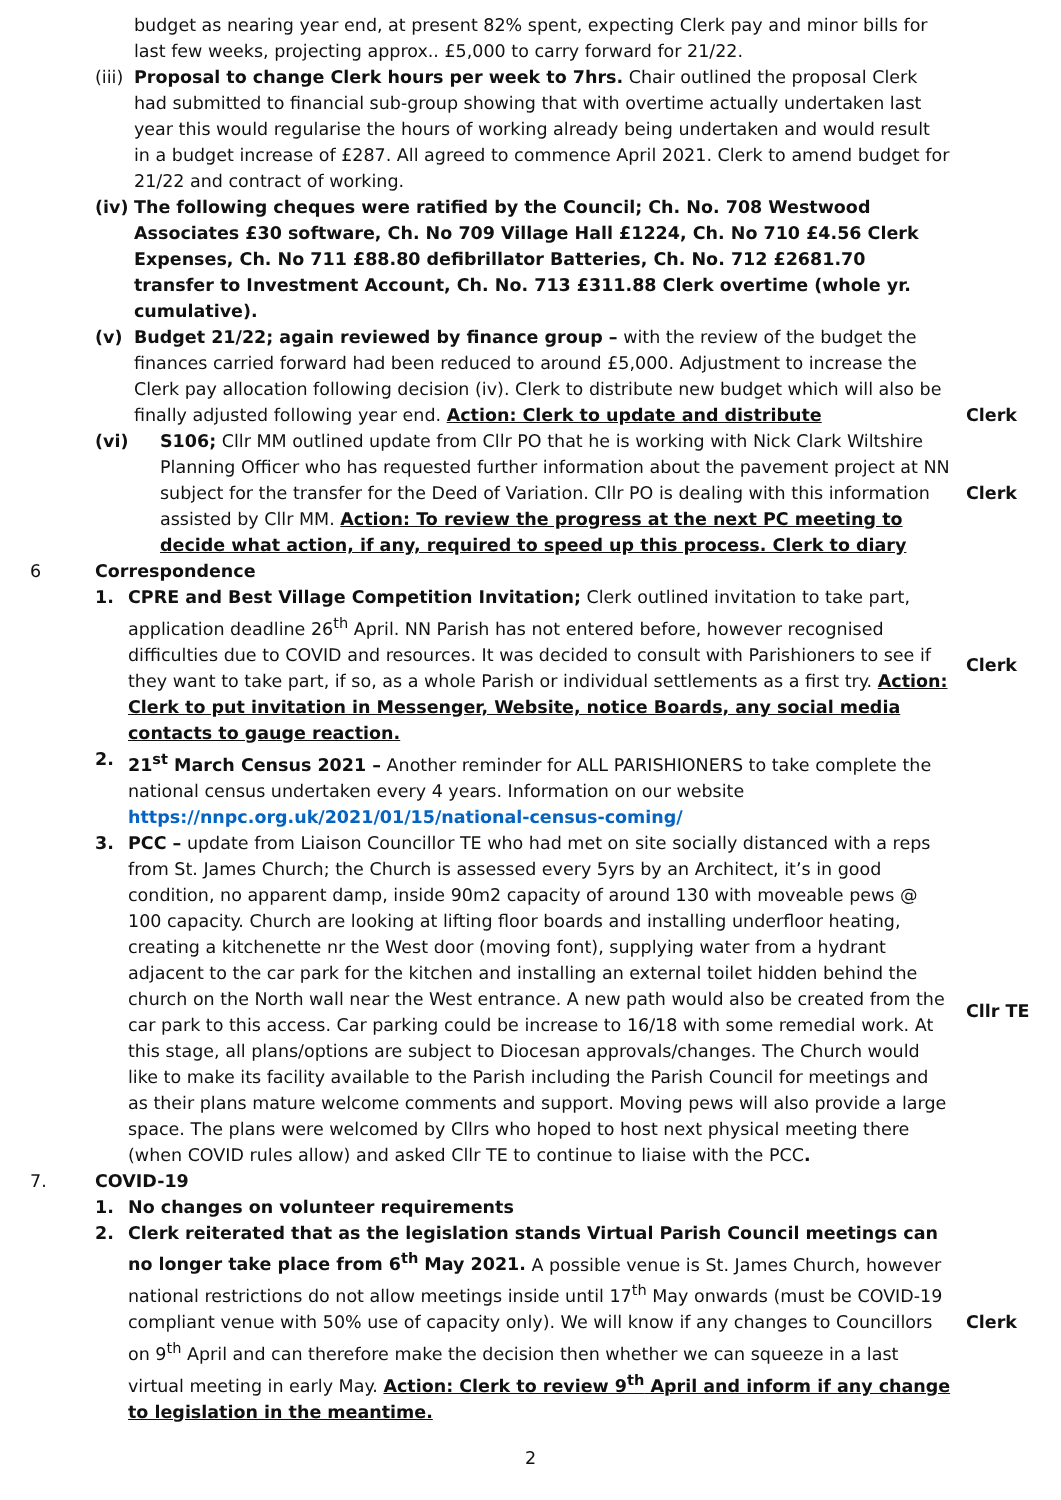budget as nearing year end, at present 82% spent, expecting Clerk pay and minor bills for last few weeks, projecting approx.. £5,000 to carry forward for 21/22.
(iii)
Proposal to change Clerk hours per week to 7hrs. Chair outlined the proposal Clerk had submitted to financial sub-group showing that with overtime actually undertaken last year this would regularise the hours of working already being undertaken and would result in a budget increase of £287. All agreed to commence April 2021. Clerk to amend budget for 21/22 and contract of working.
(iv)
The following cheques were ratified by the Council; Ch. No. 708 Westwood Associates £30 software, Ch. No 709 Village Hall £1224, Ch. No 710 £4.56 Clerk Expenses, Ch. No 711 £88.80 defibrillator Batteries, Ch. No. 712 £2681.70 transfer to Investment Account, Ch. No. 713 £311.88 Clerk overtime (whole yr. cumulative).
(v) Budget 21/22; again reviewed by finance group – with the review of the budget the finances carried forward had been reduced to around £5,000. Adjustment to increase the Clerk pay allocation following decision (iv). Clerk to distribute new budget which will also be finally adjusted following year end. Action: Clerk to update and distribute
Clerk
(vi) S106; Cllr MM outlined update from Cllr PO that he is working with Nick Clark Wiltshire Planning Officer who has requested further information about the pavement project at NN subject for the transfer for the Deed of Variation. Cllr PO is dealing with this information assisted by Cllr MM. Action: To review the progress at the next PC meeting to decide what action, if any, required to speed up this process. Clerk to diary
Clerk
6 Correspondence
1. CPRE and Best Village Competition Invitation; Clerk outlined invitation to take part, application deadline 26<sup>th</sup> April. NN Parish has not entered before, however recognised difficulties due to COVID and resources. It was decided to consult with Parishioners to see if they want to take part, if so, as a whole Parish or individual settlements as a first try. Action: Clerk to put invitation in Messenger, Website, notice Boards, any social media contacts to gauge reaction.
Clerk
2. 21<sup>st</sup> March Census 2021 – Another reminder for ALL PARISHIONERS to take complete the national census undertaken every 4 years. Information on our website https://nnpc.org.uk/2021/01/15/national-census-coming/
3. PCC – update from Liaison Councillor TE who had met on site socially distanced with a reps from St. James Church; the Church is assessed every 5yrs by an Architect, it’s in good condition, no apparent damp, inside 90m2 capacity of around 130 with moveable pews @ 100 capacity. Church are looking at lifting floor boards and installing underfloor heating, creating a kitchenette nr the West door (moving font), supplying water from a hydrant adjacent to the car park for the kitchen and installing an external toilet hidden behind the church on the North wall near the West entrance. A new path would also be created from the car park to this access. Car parking could be increase to 16/18 with some remedial work. At this stage, all plans/options are subject to Diocesan approvals/changes. The Church would like to make its facility available to the Parish including the Parish Council for meetings and as their plans mature welcome comments and support. Moving pews will also provide a large space. The plans were welcomed by Cllrs who hoped to host next physical meeting there (when COVID rules allow) and asked Cllr TE to continue to liaise with the PCC.
Cllr TE
7. COVID-19
1. No changes on volunteer requirements
2. Clerk reiterated that as the legislation stands Virtual Parish Council meetings can no longer take place from 6<sup>th</sup> May 2021. A possible venue is St. James Church, however national restrictions do not allow meetings inside until 17<sup>th</sup> May onwards (must be COVID-19 compliant venue with 50% use of capacity only). We will know if any changes to Councillors on 9<sup>th</sup> April and can therefore make the decision then whether we can squeeze in a last virtual meeting in early May. Action: Clerk to review 9<sup>th</sup> April and inform if any change to legislation in the meantime.
Clerk
2